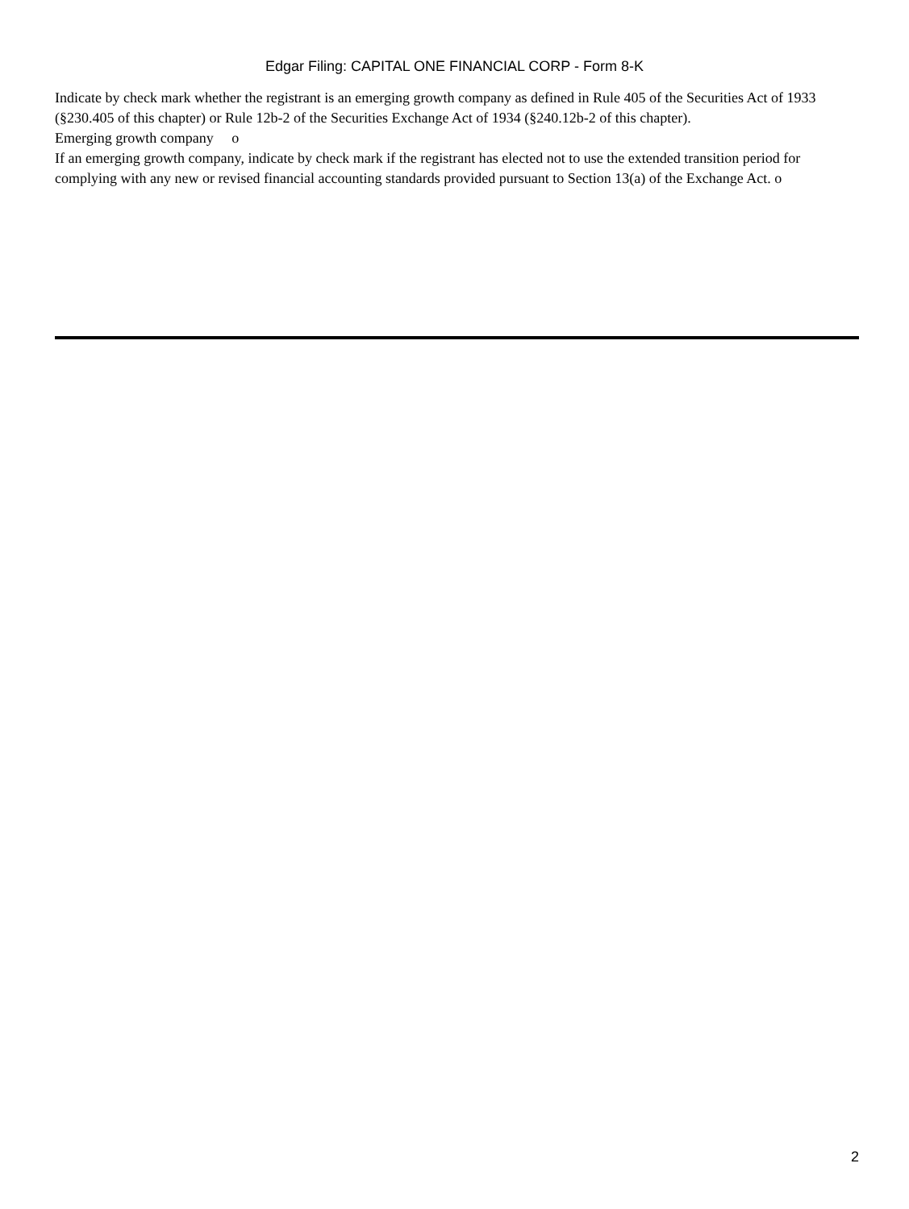Edgar Filing: CAPITAL ONE FINANCIAL CORP - Form 8-K
Indicate by check mark whether the registrant is an emerging growth company as defined in Rule 405 of the Securities Act of 1933 (§230.405 of this chapter) or Rule 12b-2 of the Securities Exchange Act of 1934 (§240.12b-2 of this chapter).
Emerging growth company o
If an emerging growth company, indicate by check mark if the registrant has elected not to use the extended transition period for complying with any new or revised financial accounting standards provided pursuant to Section 13(a) of the Exchange Act. o
2